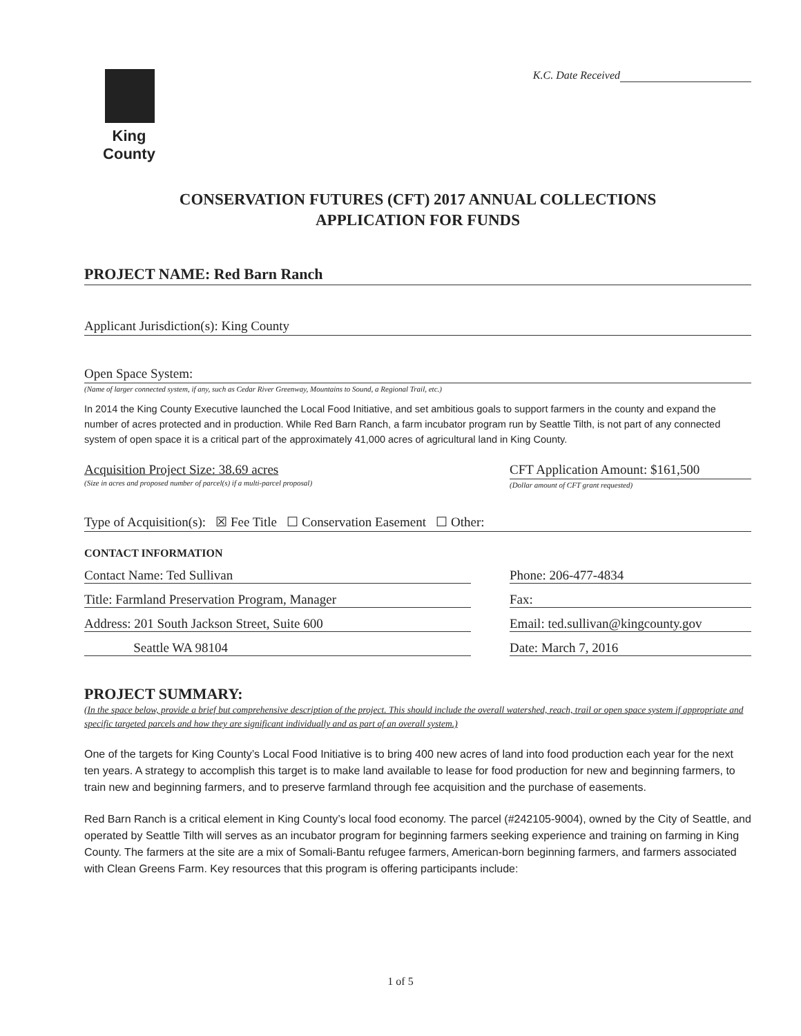King County
K.C. Date Received
CONSERVATION FUTURES (CFT) 2017 ANNUAL COLLECTIONS
APPLICATION FOR FUNDS
PROJECT NAME: Red Barn Ranch
Applicant Jurisdiction(s): King County
Open Space System:
(Name of larger connected system, if any, such as Cedar River Greenway, Mountains to Sound, a Regional Trail, etc.)
In 2014 the King County Executive launched the Local Food Initiative, and set ambitious goals to support farmers in the county and expand the number of acres protected and in production. While Red Barn Ranch, a farm incubator program run by Seattle Tilth, is not part of any connected system of open space it is a critical part of the approximately 41,000 acres of agricultural land in King County.
Acquisition Project Size: 38.69 acres
(Size in acres and proposed number of parcel(s) if a multi-parcel proposal)
CFT Application Amount: $161,500
(Dollar amount of CFT grant requested)
Type of Acquisition(s): ☒ Fee Title ☐ Conservation Easement ☐ Other:
CONTACT INFORMATION
Contact Name: Ted Sullivan Phone: 206-477-4834
Title: Farmland Preservation Program, Manager Fax:
Address: 201 South Jackson Street, Suite 600 Email: ted.sullivan@kingcounty.gov
Seattle WA 98104 Date: March 7, 2016
PROJECT SUMMARY:
(In the space below, provide a brief but comprehensive description of the project. This should include the overall watershed, reach, trail or open space system if appropriate and specific targeted parcels and how they are significant individually and as part of an overall system.)
One of the targets for King County’s Local Food Initiative is to bring 400 new acres of land into food production each year for the next ten years. A strategy to accomplish this target is to make land available to lease for food production for new and beginning farmers, to train new and beginning farmers, and to preserve farmland through fee acquisition and the purchase of easements.
Red Barn Ranch is a critical element in King County’s local food economy. The parcel (#242105-9004), owned by the City of Seattle, and operated by Seattle Tilth will serves as an incubator program for beginning farmers seeking experience and training on farming in King County. The farmers at the site are a mix of Somali-Bantu refugee farmers, American-born beginning farmers, and farmers associated with Clean Greens Farm. Key resources that this program is offering participants include:
1 of 5